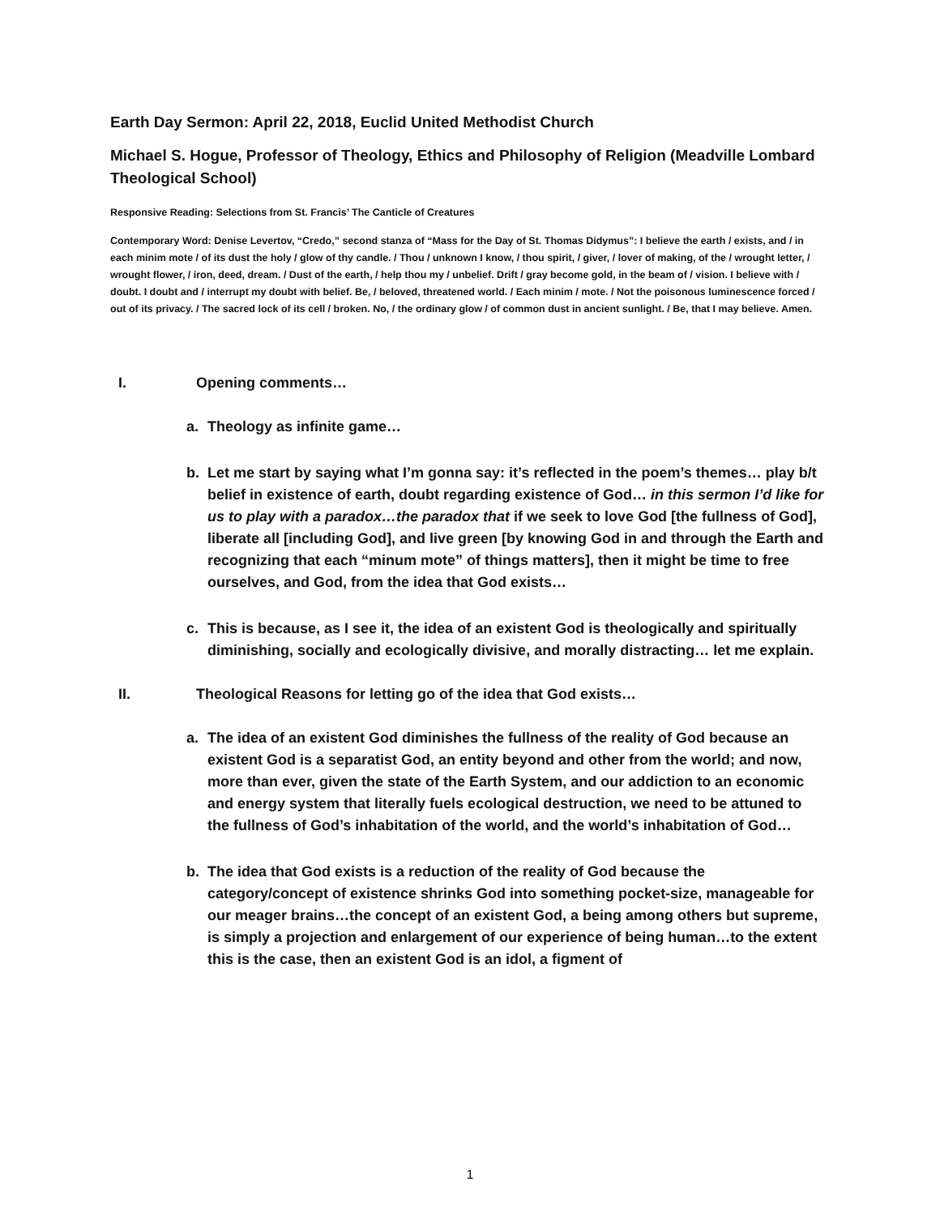Earth Day Sermon: April 22, 2018, Euclid United Methodist Church
Michael S. Hogue, Professor of Theology, Ethics and Philosophy of Religion (Meadville Lombard Theological School)
Responsive Reading: Selections from St. Francis’ The Canticle of Creatures
Contemporary Word: Denise Levertov, “Credo,” second stanza of “Mass for the Day of St. Thomas Didymus”: I believe the earth / exists, and / in each minim mote / of its dust the holy / glow of thy candle. / Thou / unknown I know, / thou spirit, / giver, / lover of making, of the / wrought letter, / wrought flower, / iron, deed, dream. / Dust of the earth, / help thou my / unbelief. Drift / gray become gold, in the beam of / vision. I believe with / doubt. I doubt and / interrupt my doubt with belief. Be, / beloved, threatened world. / Each minim / mote. / Not the poisonous luminescence forced / out of its privacy. / The sacred lock of its cell / broken. No, / the ordinary glow / of common dust in ancient sunlight. / Be, that I may believe. Amen.
I. Opening comments…
a. Theology as infinite game…
b. Let me start by saying what I’m gonna say: it’s reflected in the poem’s themes… play b/t belief in existence of earth, doubt regarding existence of God… in this sermon I’d like for us to play with a paradox…the paradox that if we seek to love God [the fullness of God], liberate all [including God], and live green [by knowing God in and through the Earth and recognizing that each “minum mote” of things matters], then it might be time to free ourselves, and God, from the idea that God exists…
c. This is because, as I see it, the idea of an existent God is theologically and spiritually diminishing, socially and ecologically divisive, and morally distracting… let me explain.
II. Theological Reasons for letting go of the idea that God exists…
a. The idea of an existent God diminishes the fullness of the reality of God because an existent God is a separatist God, an entity beyond and other from the world; and now, more than ever, given the state of the Earth System, and our addiction to an economic and energy system that literally fuels ecological destruction, we need to be attuned to the fullness of God’s inhabitation of the world, and the world’s inhabitation of God…
b. The idea that God exists is a reduction of the reality of God because the category/concept of existence shrinks God into something pocket-size, manageable for our meager brains…the concept of an existent God, a being among others but supreme, is simply a projection and enlargement of our experience of being human…to the extent this is the case, then an existent God is an idol, a figment of
1